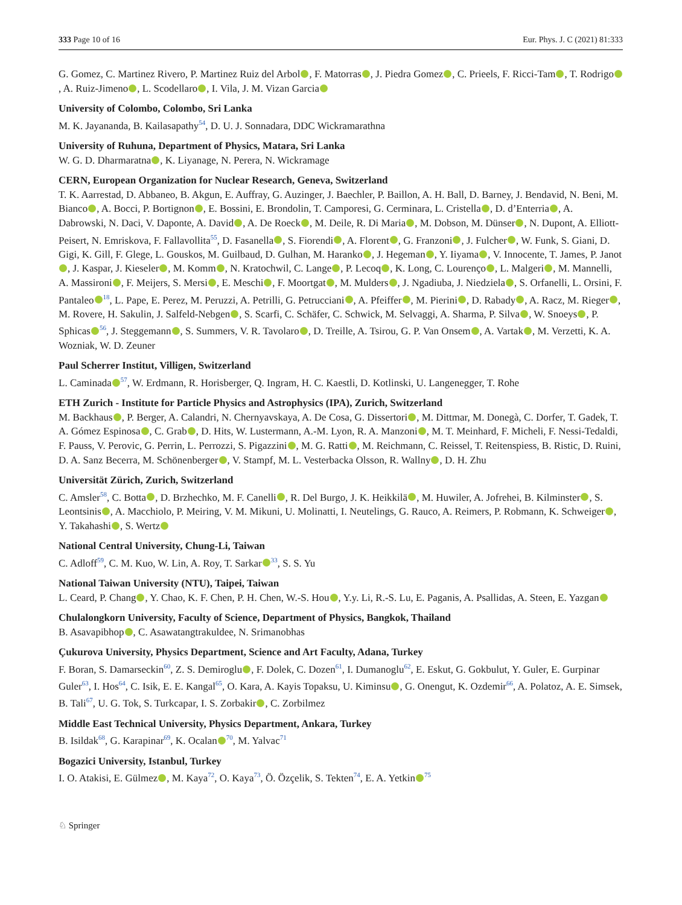333 Page 10 of 16 Eur. Phys. J. C (2021) 81:333
G. Gomez, C. Martinez Rivero, P. Martinez Ruiz del Arbol , F. Matorras , J. Piedra Gomez , C. Prieels, F. Ricci-Tam , T. Rodrigo , A. Ruiz-Jimeno , L. Scodellaro , I. Vila, J. M. Vizan Garcia
University of Colombo, Colombo, Sri Lanka
M. K. Jayananda, B. Kailasapathy<sup>54</sup>, D. U. J. Sonnadara, DDC Wickramarathna
University of Ruhuna, Department of Physics, Matara, Sri Lanka
W. G. D. Dharmaratna , K. Liyanage, N. Perera, N. Wickramage
CERN, European Organization for Nuclear Research, Geneva, Switzerland
T. K. Aarrestad, D. Abbaneo, B. Akgun, E. Auffray, G. Auzinger, J. Baechler, P. Baillon, A. H. Ball, D. Barney, J. Bendavid, N. Beni, M. Bianco , A. Bocci, P. Bortignon , E. Bossini, E. Brondolin, T. Camporesi, G. Cerminara, L. Cristella , D. d’Enterria , A. Dabrowski, N. Daci, V. Daponte, A. David , A. De Roeck , M. Deile, R. Di Maria , M. Dobson, M. Dünser , N. Dupont, A. Elliott-Peisert, N. Emriskova, F. Fallavollita<sup>55</sup>, D. Fasanella , S. Fiorendi , A. Florent , G. Franzoni , J. Fulcher , W. Funk, S. Giani, D. Gigi, K. Gill, F. Glege, L. Gouskos, M. Guilbaud, D. Gulhan, M. Haranko , J. Hegeman , Y. Iiyama , V. Innocente, T. James, P. Janot , J. Kaspar, J. Kieseler , M. Komm , N. Kratochwil, C. Lange , P. Lecoq , K. Long, C. Lourenço , L. Malgeri , M. Mannelli, A. Massironi , F. Meijers, S. Mersi , E. Meschi , F. Moortgat , M. Mulders , J. Ngadiuba, J. Niedziela , S. Orfanelli, L. Orsini, F. Pantaleo<sup>18</sup>, L. Pape, E. Perez, M. Peruzzi, A. Petrilli, G. Petrucciani , A. Pfeiffer , M. Pierini , D. Rabady , A. Racz, M. Rieger , M. Rovere, H. Sakulin, J. Salfeld-Nebgen , S. Scarfi, C. Schäfer, C. Schwick, M. Selvaggi, A. Sharma, P. Silva , W. Snoeys , P. Sphicas<sup>56</sup>, J. Steggemann , S. Summers, V. R. Tavolaro , D. Treille, A. Tsirou, G. P. Van Onsem , A. Vartak , M. Verzetti, K. A. Wozniak, W. D. Zeuner
Paul Scherrer Institut, Villigen, Switzerland
L. Caminada<sup>57</sup>, W. Erdmann, R. Horisberger, Q. Ingram, H. C. Kaestli, D. Kotlinski, U. Langenegger, T. Rohe
ETH Zurich - Institute for Particle Physics and Astrophysics (IPA), Zurich, Switzerland
M. Backhaus , P. Berger, A. Calandri, N. Chernyavskaya, A. De Cosa, G. Dissertori , M. Dittmar, M. Donegà, C. Dorfer, T. Gadek, T. A. Gómez Espinosa , C. Grab , D. Hits, W. Lustermann, A.-M. Lyon, R. A. Manzoni , M. T. Meinhard, F. Micheli, F. Nessi-Tedaldi, F. Pauss, V. Perovic, G. Perrin, L. Perrozzi, S. Pigazzini , M. G. Ratti , M. Reichmann, C. Reissel, T. Reitenspiess, B. Ristic, D. Ruini, D. A. Sanz Becerra, M. Schönenberger , V. Stampf, M. L. Vesterbacka Olsson, R. Wallny , D. H. Zhu
Universität Zürich, Zurich, Switzerland
C. Amsler<sup>58</sup>, C. Botta , D. Brzhechko, M. F. Canelli , R. Del Burgo, J. K. Heikkilä , M. Huwiler, A. Jofrehei, B. Kilminster , S. Leontsinis , A. Macchiolo, P. Meiring, V. M. Mikuni, U. Molinatti, I. Neutelings, G. Rauco, A. Reimers, P. Robmann, K. Schweiger , Y. Takahashi , S. Wertz
National Central University, Chung-Li, Taiwan
C. Adloff<sup>59</sup>, C. M. Kuo, W. Lin, A. Roy, T. Sarkar<sup>33</sup>, S. S. Yu
National Taiwan University (NTU), Taipei, Taiwan
L. Ceard, P. Chang , Y. Chao, K. F. Chen, P. H. Chen, W.-S. Hou , Y.y. Li, R.-S. Lu, E. Paganis, A. Psallidas, A. Steen, E. Yazgan
Chulalongkorn University, Faculty of Science, Department of Physics, Bangkok, Thailand
B. Asavapibhop , C. Asawatangtrakuldee, N. Srimanobhas
Çukurova University, Physics Department, Science and Art Faculty, Adana, Turkey
F. Boran, S. Damarseckin<sup>60</sup>, Z. S. Demiroglu , F. Dolek, C. Dozen<sup>61</sup>, I. Dumanoglu<sup>62</sup>, E. Eskut, G. Gokbulut, Y. Guler, E. Gurpinar Guler<sup>63</sup>, I. Hos<sup>64</sup>, C. Isik, E. E. Kangal<sup>65</sup>, O. Kara, A. Kayis Topaksu, U. Kiminsu , G. Onengut, K. Ozdemir<sup>66</sup>, A. Polatoz, A. E. Simsek, B. Tali<sup>67</sup>, U. G. Tok, S. Turkcapar, I. S. Zorbakir , C. Zorbilmez
Middle East Technical University, Physics Department, Ankara, Turkey
B. Isildak<sup>68</sup>, G. Karapinar<sup>69</sup>, K. Ocalan<sup>70</sup>, M. Yalvac<sup>71</sup>
Bogazici University, Istanbul, Turkey
I. O. Atakisi, E. Gülmez , M. Kaya<sup>72</sup>, O. Kaya<sup>73</sup>, Ö. Özçelik, S. Tekten<sup>74</sup>, E. A. Yetkin<sup>75</sup>
♘ Springer